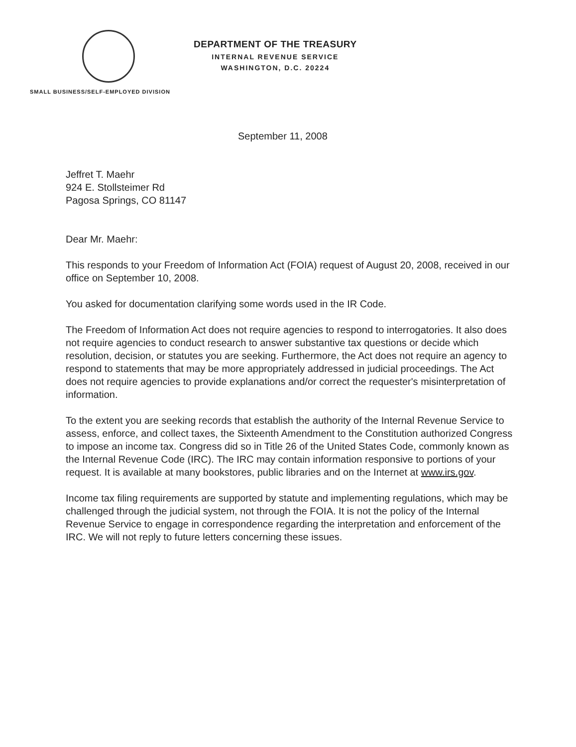DEPARTMENT OF THE TREASURY
INTERNAL REVENUE SERVICE
WASHINGTON, D.C. 20224
SMALL BUSINESS/SELF-EMPLOYED DIVISION
September 11, 2008
Jeffret T. Maehr
924 E. Stollsteimer Rd
Pagosa Springs, CO 81147
Dear Mr. Maehr:
This responds to your Freedom of Information Act (FOIA) request of August 20, 2008, received in our office on September 10, 2008.
You asked for documentation clarifying some words used in the IR Code.
The Freedom of Information Act does not require agencies to respond to interrogatories. It also does not require agencies to conduct research to answer substantive tax questions or decide which resolution, decision, or statutes you are seeking. Furthermore, the Act does not require an agency to respond to statements that may be more appropriately addressed in judicial proceedings. The Act does not require agencies to provide explanations and/or correct the requester's misinterpretation of information.
To the extent you are seeking records that establish the authority of the Internal Revenue Service to assess, enforce, and collect taxes, the Sixteenth Amendment to the Constitution authorized Congress to impose an income tax. Congress did so in Title 26 of the United States Code, commonly known as the Internal Revenue Code (IRC). The IRC may contain information responsive to portions of your request. It is available at many bookstores, public libraries and on the Internet at www.irs.gov.
Income tax filing requirements are supported by statute and implementing regulations, which may be challenged through the judicial system, not through the FOIA. It is not the policy of the Internal Revenue Service to engage in correspondence regarding the interpretation and enforcement of the IRC. We will not reply to future letters concerning these issues.